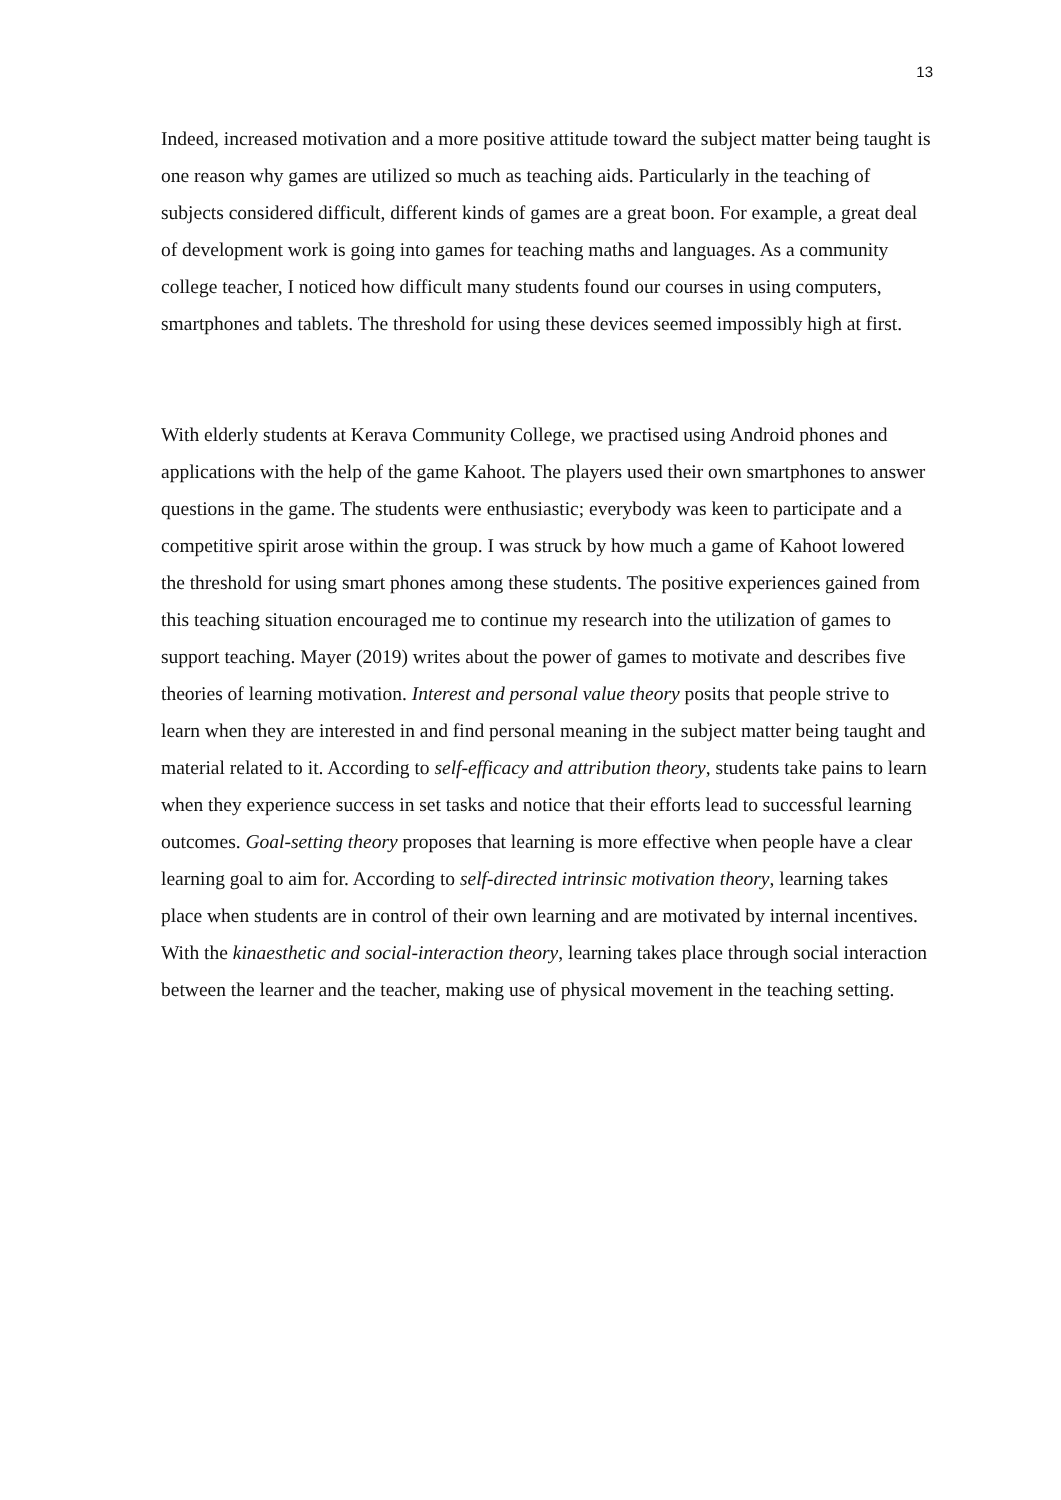13
Indeed, increased motivation and a more positive attitude toward the subject matter being taught is one reason why games are utilized so much as teaching aids. Particularly in the teaching of subjects considered difficult, different kinds of games are a great boon. For example, a great deal of development work is going into games for teaching maths and languages. As a community college teacher, I noticed how difficult many students found our courses in using computers, smartphones and tablets. The threshold for using these devices seemed impossibly high at first.
With elderly students at Kerava Community College, we practised using Android phones and applications with the help of the game Kahoot. The players used their own smartphones to answer questions in the game. The students were enthusiastic; everybody was keen to participate and a competitive spirit arose within the group. I was struck by how much a game of Kahoot lowered the threshold for using smart phones among these students. The positive experiences gained from this teaching situation encouraged me to continue my research into the utilization of games to support teaching. Mayer (2019) writes about the power of games to motivate and describes five theories of learning motivation. Interest and personal value theory posits that people strive to learn when they are interested in and find personal meaning in the subject matter being taught and material related to it. According to self-efficacy and attribution theory, students take pains to learn when they experience success in set tasks and notice that their efforts lead to successful learning outcomes. Goal-setting theory proposes that learning is more effective when people have a clear learning goal to aim for. According to self-directed intrinsic motivation theory, learning takes place when students are in control of their own learning and are motivated by internal incentives. With the kinaesthetic and social-interaction theory, learning takes place through social interaction between the learner and the teacher, making use of physical movement in the teaching setting.